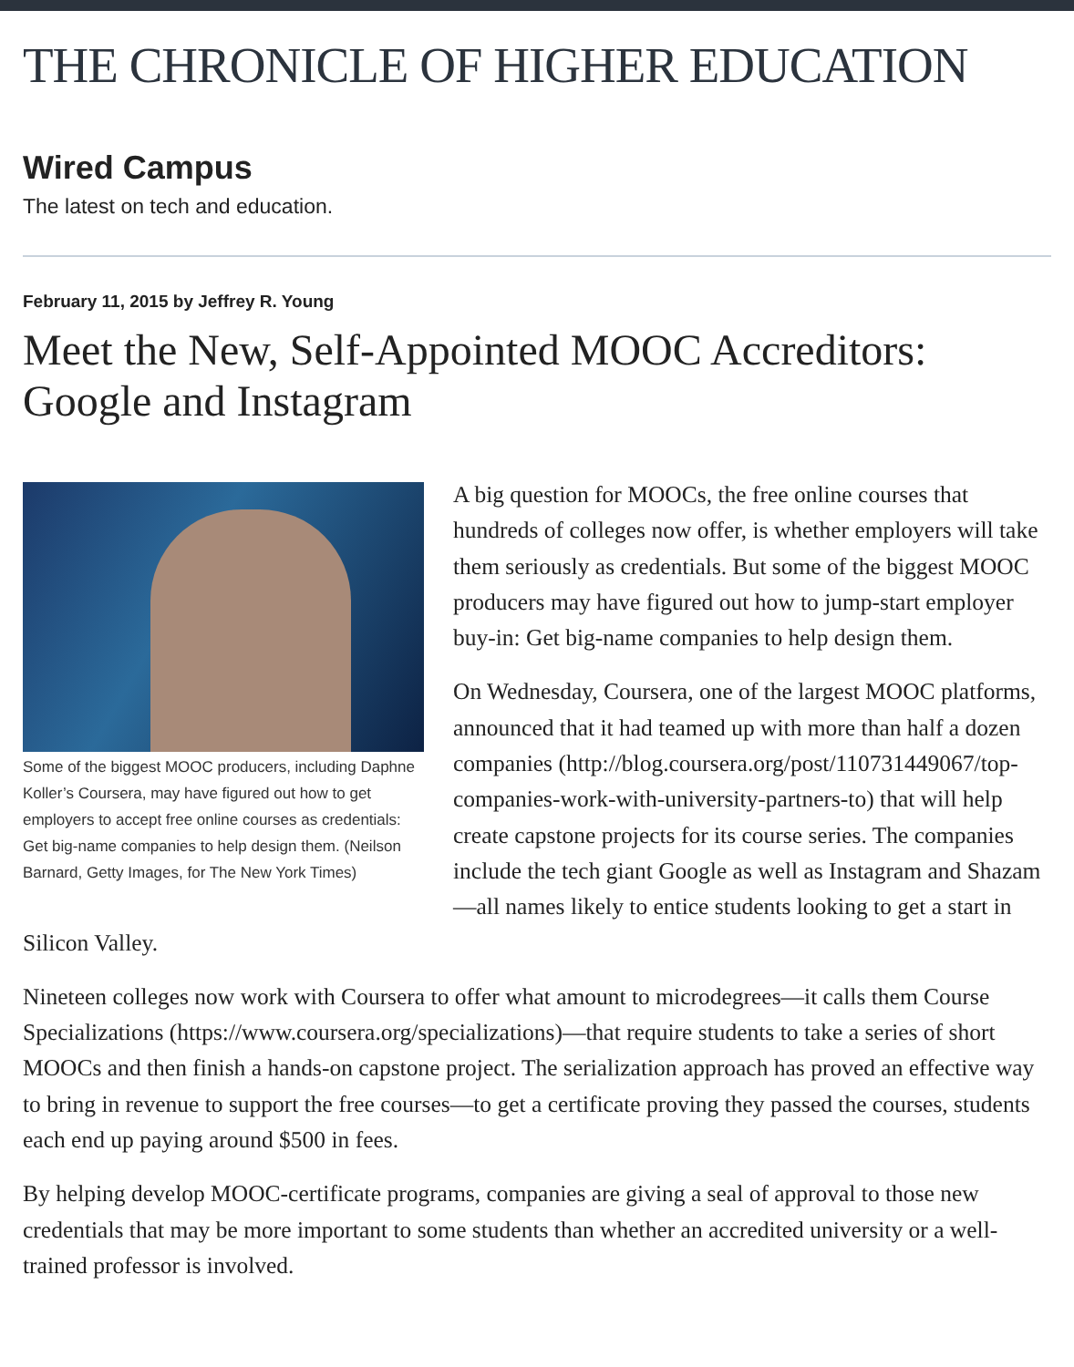THE CHRONICLE OF HIGHER EDUCATION
Wired Campus
The latest on tech and education.
February 11, 2015 by Jeffrey R. Young
Meet the New, Self-Appointed MOOC Accreditors: Google and Instagram
Some of the biggest MOOC producers, including Daphne Koller’s Coursera, may have figured out how to get employers to accept free online courses as credentials: Get big-name companies to help design them. (Neilson Barnard, Getty Images, for The New York Times)
A big question for MOOCs, the free online courses that hundreds of colleges now offer, is whether employers will take them seriously as credentials. But some of the biggest MOOC producers may have figured out how to jump-start employer buy-in: Get big-name companies to help design them.
On Wednesday, Coursera, one of the largest MOOC platforms, announced that it had teamed up with more than half a dozen companies (http://blog.coursera.org/post/110731449067/top-companies-work-with-university-partners-to) that will help create capstone projects for its course series. The companies include the tech giant Google as well as Instagram and Shazam—all names likely to entice students looking to get a start in Silicon Valley.
Nineteen colleges now work with Coursera to offer what amount to microdegrees—it calls them Course Specializations (https://www.coursera.org/specializations)—that require students to take a series of short MOOCs and then finish a hands-on capstone project. The serialization approach has proved an effective way to bring in revenue to support the free courses—to get a certificate proving they passed the courses, students each end up paying around $500 in fees.
By helping develop MOOC-certificate programs, companies are giving a seal of approval to those new credentials that may be more important to some students than whether an accredited university or a well-trained professor is involved.